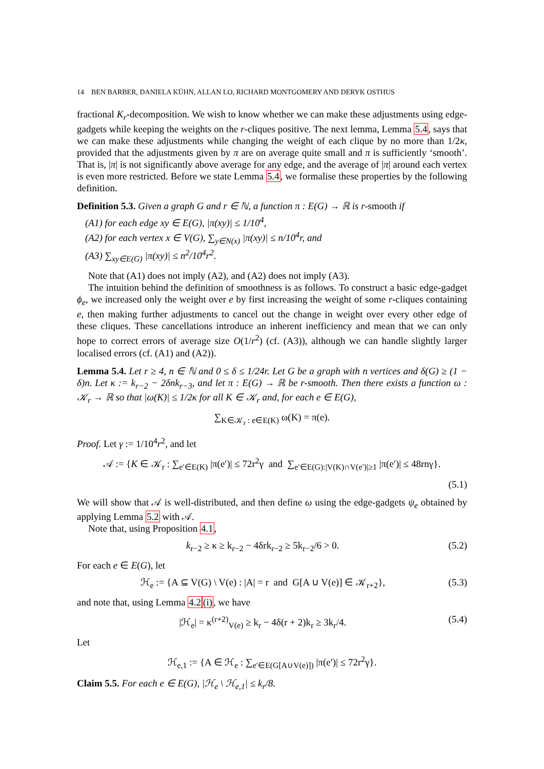14 BEN BARBER, DANIELA KÜHN, ALLAN LO, RICHARD MONTGOMERY AND DERYK OSTHUS
fractional K<sub>r</sub>-decomposition. We wish to know whether we can make these adjustments using edge-gadgets while keeping the weights on the r-cliques positive. The next lemma, Lemma 5.4, says that we can make these adjustments while changing the weight of each clique by no more than 1/2κ, provided that the adjustments given by π are on average quite small and π is sufficiently ‘smooth’. That is, |π| is not significantly above average for any edge, and the average of |π| around each vertex is even more restricted. Before we state Lemma 5.4, we formalise these properties by the following definition.
Definition 5.3. Given a graph G and r ∈ ℕ, a function π : E(G) → ℝ is r-smooth if
(A1) for each edge xy ∈ E(G), |π(xy)| ≤ 1/10<sup>4</sup>,
(A2) for each vertex x ∈ V(G), ∑<sub>y∈N(x)</sub> |π(xy)| ≤ n/10<sup>4</sup>r, and
(A3) ∑<sub>xy∈E(G)</sub> |π(xy)| ≤ n<sup>2</sup>/10<sup>4</sup>r<sup>2</sup>.
Note that (A1) does not imply (A2), and (A2) does not imply (A3).
The intuition behind the definition of smoothness is as follows. To construct a basic edge-gadget ϕ<sub>e</sub>, we increased only the weight over e by first increasing the weight of some r-cliques containing e, then making further adjustments to cancel out the change in weight over every other edge of these cliques. These cancellations introduce an inherent inefficiency and mean that we can only hope to correct errors of average size O(1/r<sup>2</sup>) (cf. (A3)), although we can handle slightly larger localised errors (cf. (A1) and (A2)).
Lemma 5.4. Let r ≥ 4, n ∈ ℕ and 0 ≤ δ ≤ 1/24r. Let G be a graph with n vertices and δ(G) ≥ (1 − δ)n. Let κ := k<sub>r−2</sub> − 2δnk<sub>r−3</sub>, and let π : E(G) → ℝ be r-smooth. Then there exists a function ω : 𝒦<sub>r</sub> → ℝ so that |ω(K)| ≤ 1/2κ for all K ∈ 𝒦<sub>r</sub> and, for each e ∈ E(G),
∑<sub>K∈𝒦<sub>r</sub> : e∈E(K)</sub> ω(K) = π(e).
Proof. Let γ := 1/10<sup>4</sup>r<sup>2</sup>, and let
𝒜 := {K ∈ 𝒦<sub>r</sub> : ∑<sub>e′∈E(K)</sub> |π(e′)| ≤ 72r<sup>2</sup>γ and ∑<sub>e′∈E(G):|V(K)∩V(e′)|≥1</sub> |π(e′)| ≤ 48rnγ}.
(5.1)
We will show that 𝒜 is well-distributed, and then define ω using the edge-gadgets ψ<sub>e</sub> obtained by applying Lemma 5.2 with 𝒜.
Note that, using Proposition 4.1,
k<sub>r−2</sub> ≥ κ ≥ k<sub>r−2</sub> − 4δrk<sub>r−2</sub> ≥ 5k<sub>r−2</sub>/6 > 0. (5.2)
For each e ∈ E(G), let
ℋ<sub>e</sub> := {A ⊆ V(G) \ V(e) : |A| = r and G[A ∪ V(e)] ∈ 𝒦<sub>r+2</sub>}, (5.3)
and note that, using Lemma 4.2(i), we have
|ℋ<sub>e</sub>| = κ<sup>(r+2)</sup><sub>V(e)</sub> ≥ k<sub>r</sub> − 4δ(r + 2)k<sub>r</sub> ≥ 3k<sub>r</sub>/4. (5.4)
Let
ℋ<sub>e,1</sub> := {A ∈ ℋ<sub>e</sub> : ∑<sub>e′∈E(G[A∪V(e)])</sub> |π(e′)| ≤ 72r<sup>2</sup>γ}.
Claim 5.5. For each e ∈ E(G), |ℋ<sub>e</sub> \ ℋ<sub>e,1</sub>| ≤ k<sub>r</sub>/8.